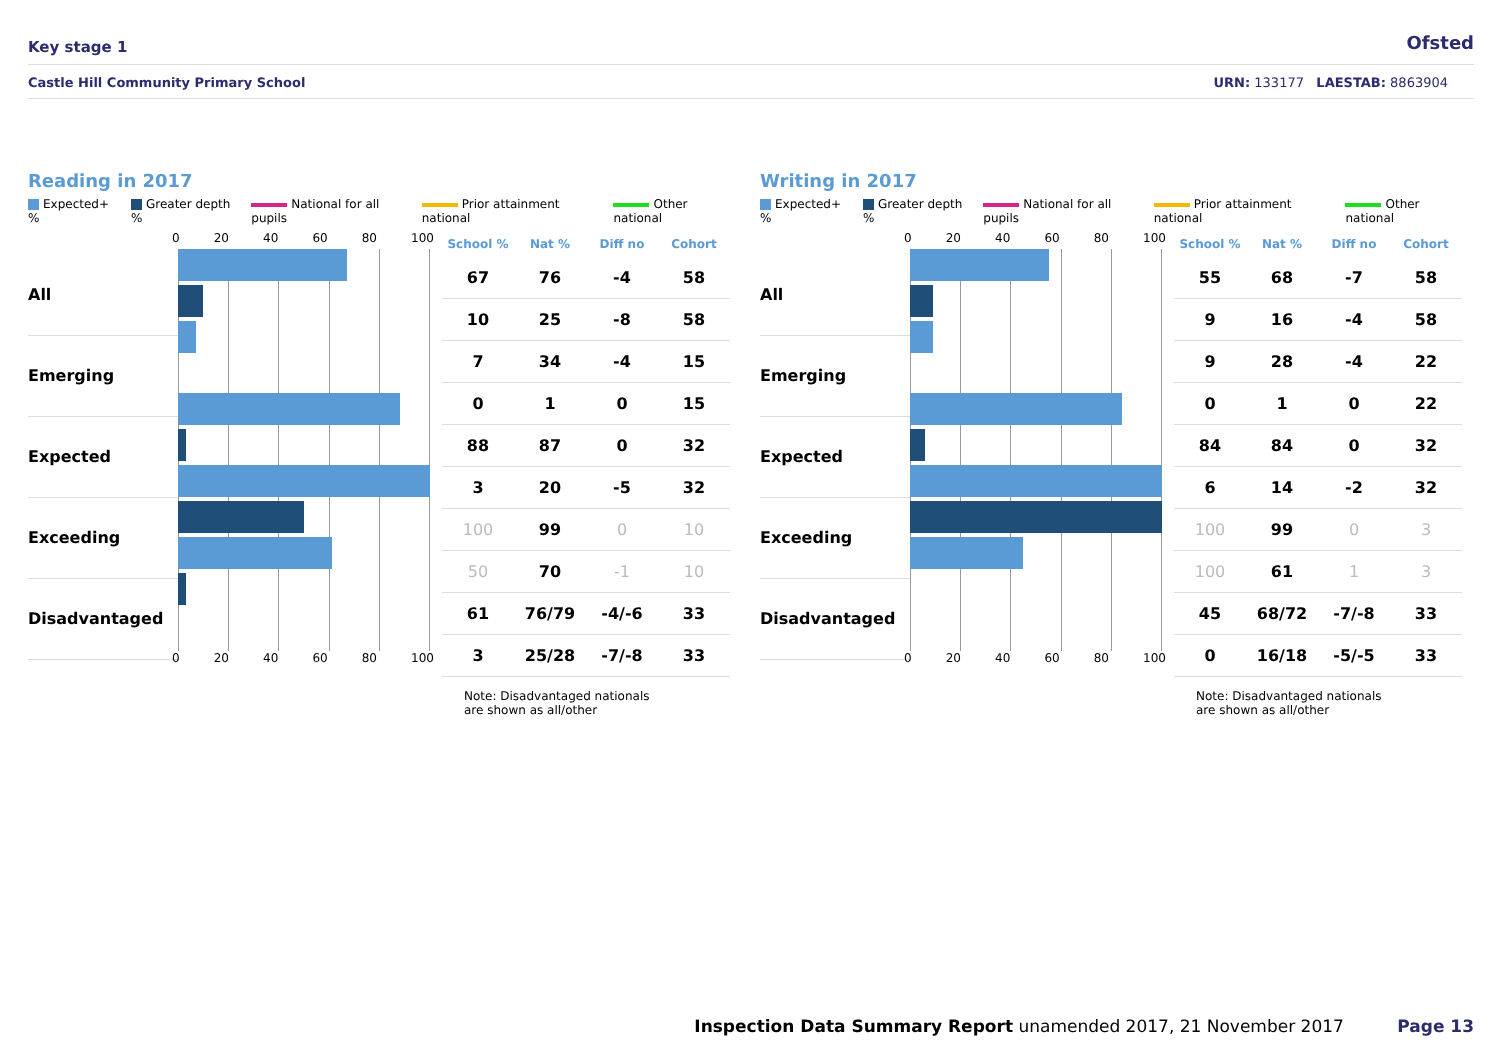Key stage 1 Ofsted
Castle Hill Community Primary School URN: 133177 LAESTAB: 8863904
Reading in 2017
Expected+ % Greater depth % National for all pupils Prior attainment national Other national
All
Emerging
Expected
Exceeding
Disadvantaged
0 20 40 60 80 100
0 20 40 60 80 100
| School % | Nat % | Diff no | Cohort |
| --- | --- | --- | --- |
| 67 | 76 | -4 | 58 |
| 10 | 25 | -8 | 58 |
| 7 | 34 | -4 | 15 |
| 0 | 1 | 0 | 15 |
| 88 | 87 | 0 | 32 |
| 3 | 20 | -5 | 32 |
| 100 | 99 | 0 | 10 |
| 50 | 70 | -1 | 10 |
| 61 | 76/79 | -4/-6 | 33 |
| 3 | 25/28 | -7/-8 | 33 |
Note: Disadvantaged nationals
are shown as all/other
Writing in 2017
Expected+ % Greater depth % National for all pupils Prior attainment national Other national
All
Emerging
Expected
Exceeding
Disadvantaged
0 20 40 60 80 100
0 20 40 60 80 100
| School % | Nat % | Diff no | Cohort |
| --- | --- | --- | --- |
| 55 | 68 | -7 | 58 |
| 9 | 16 | -4 | 58 |
| 9 | 28 | -4 | 22 |
| 0 | 1 | 0 | 22 |
| 84 | 84 | 0 | 32 |
| 6 | 14 | -2 | 32 |
| 100 | 99 | 0 | 3 |
| 100 | 61 | 1 | 3 |
| 45 | 68/72 | -7/-8 | 33 |
| 0 | 16/18 | -5/-5 | 33 |
Note: Disadvantaged nationals
are shown as all/other
Inspection Data Summary Report unamended 2017, 21 November 2017 Page 13